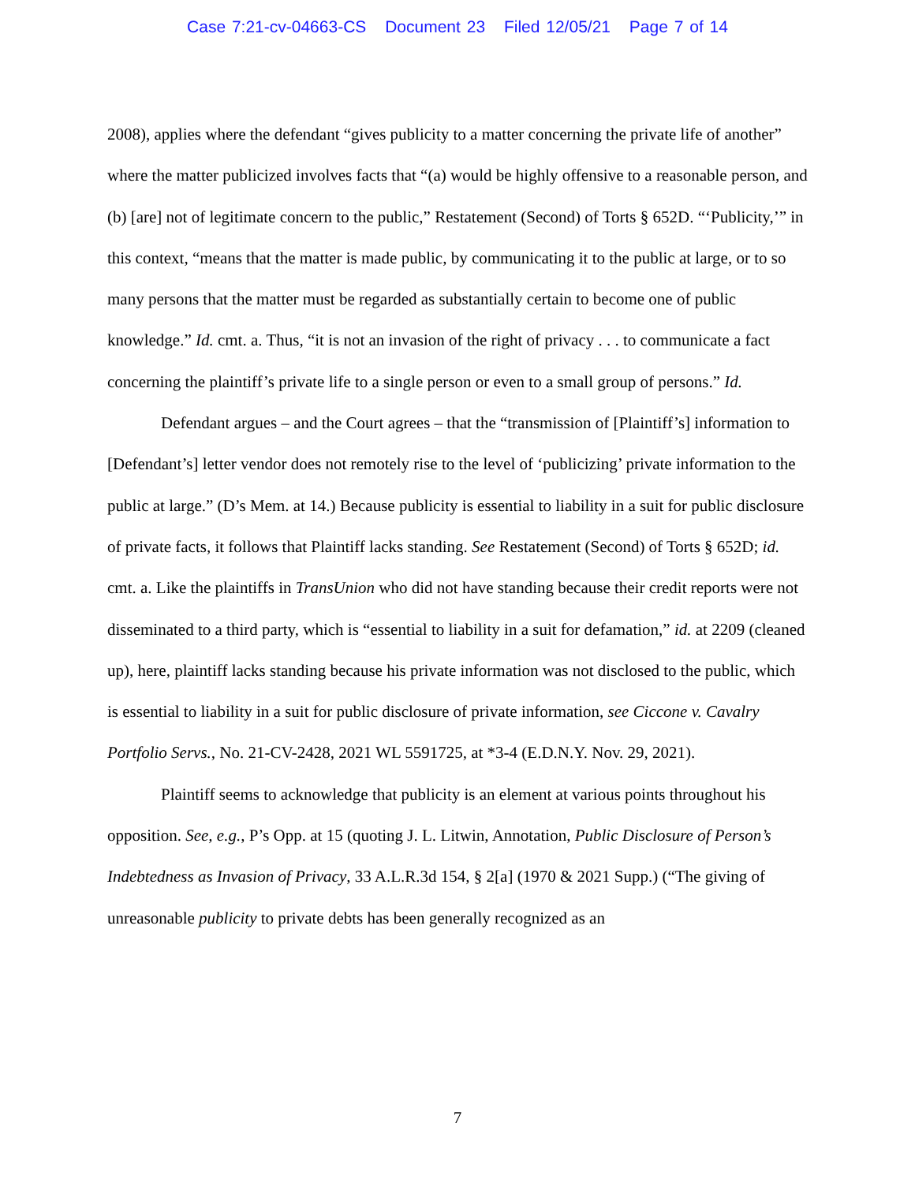Case 7:21-cv-04663-CS Document 23 Filed 12/05/21 Page 7 of 14
2008), applies where the defendant “gives publicity to a matter concerning the private life of another” where the matter publicized involves facts that “(a) would be highly offensive to a reasonable person, and (b) [are] not of legitimate concern to the public,” Restatement (Second) of Torts § 652D. “‘Publicity,’” in this context, “means that the matter is made public, by communicating it to the public at large, or to so many persons that the matter must be regarded as substantially certain to become one of public knowledge.” Id. cmt. a. Thus, “it is not an invasion of the right of privacy . . . to communicate a fact concerning the plaintiff’s private life to a single person or even to a small group of persons.” Id.
Defendant argues – and the Court agrees – that the “transmission of [Plaintiff’s] information to [Defendant’s] letter vendor does not remotely rise to the level of ‘publicizing’ private information to the public at large.” (D’s Mem. at 14.) Because publicity is essential to liability in a suit for public disclosure of private facts, it follows that Plaintiff lacks standing. See Restatement (Second) of Torts § 652D; id. cmt. a. Like the plaintiffs in TransUnion who did not have standing because their credit reports were not disseminated to a third party, which is “essential to liability in a suit for defamation,” id. at 2209 (cleaned up), here, plaintiff lacks standing because his private information was not disclosed to the public, which is essential to liability in a suit for public disclosure of private information, see Ciccone v. Cavalry Portfolio Servs., No. 21-CV-2428, 2021 WL 5591725, at *3-4 (E.D.N.Y. Nov. 29, 2021).
Plaintiff seems to acknowledge that publicity is an element at various points throughout his opposition. See, e.g., P’s Opp. at 15 (quoting J. L. Litwin, Annotation, Public Disclosure of Person’s Indebtedness as Invasion of Privacy, 33 A.L.R.3d 154, § 2[a] (1970 & 2021 Supp.) (“The giving of unreasonable publicity to private debts has been generally recognized as an
7